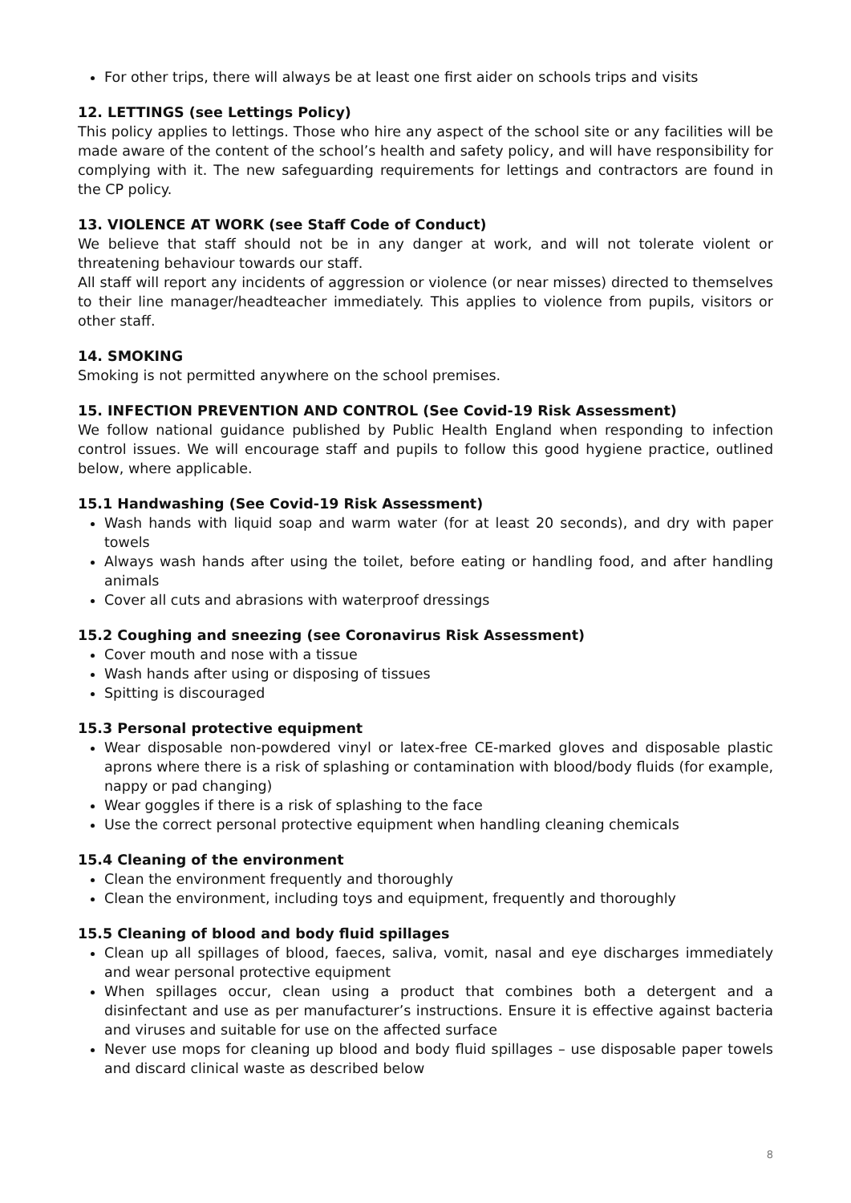For other trips, there will always be at least one first aider on schools trips and visits
12. LETTINGS (see Lettings Policy)
This policy applies to lettings. Those who hire any aspect of the school site or any facilities will be made aware of the content of the school’s health and safety policy, and will have responsibility for complying with it. The new safeguarding requirements for lettings and contractors are found in the CP policy.
13. VIOLENCE AT WORK (see Staff Code of Conduct)
We believe that staff should not be in any danger at work, and will not tolerate violent or threatening behaviour towards our staff.
All staff will report any incidents of aggression or violence (or near misses) directed to themselves to their line manager/headteacher immediately. This applies to violence from pupils, visitors or other staff.
14. SMOKING
Smoking is not permitted anywhere on the school premises.
15. INFECTION PREVENTION AND CONTROL (See Covid-19 Risk Assessment)
We follow national guidance published by Public Health England when responding to infection control issues. We will encourage staff and pupils to follow this good hygiene practice, outlined below, where applicable.
15.1 Handwashing (See Covid-19 Risk Assessment)
Wash hands with liquid soap and warm water (for at least 20 seconds), and dry with paper towels
Always wash hands after using the toilet, before eating or handling food, and after handling animals
Cover all cuts and abrasions with waterproof dressings
15.2 Coughing and sneezing (see Coronavirus Risk Assessment)
Cover mouth and nose with a tissue
Wash hands after using or disposing of tissues
Spitting is discouraged
15.3 Personal protective equipment
Wear disposable non-powdered vinyl or latex-free CE-marked gloves and disposable plastic aprons where there is a risk of splashing or contamination with blood/body fluids (for example, nappy or pad changing)
Wear goggles if there is a risk of splashing to the face
Use the correct personal protective equipment when handling cleaning chemicals
15.4 Cleaning of the environment
Clean the environment frequently and thoroughly
Clean the environment, including toys and equipment, frequently and thoroughly
15.5 Cleaning of blood and body fluid spillages
Clean up all spillages of blood, faeces, saliva, vomit, nasal and eye discharges immediately and wear personal protective equipment
When spillages occur, clean using a product that combines both a detergent and a disinfectant and use as per manufacturer’s instructions. Ensure it is effective against bacteria and viruses and suitable for use on the affected surface
Never use mops for cleaning up blood and body fluid spillages – use disposable paper towels and discard clinical waste as described below
8